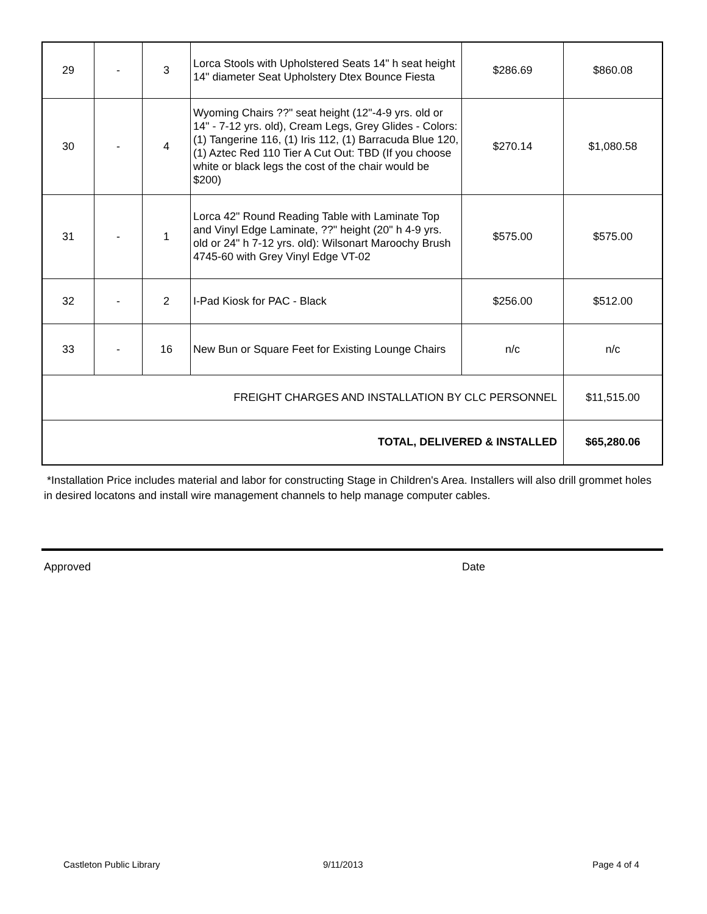| 29 | - | 3 | Lorca Stools with Upholstered Seats 14" h seat height 14" diameter Seat Upholstery Dtex Bounce Fiesta | $286.69 | $860.08 |
| 30 | - | 4 | Wyoming Chairs ??" seat height (12"-4-9 yrs. old or 14" - 7-12 yrs. old), Cream Legs, Grey Glides - Colors: (1) Tangerine 116, (1) Iris 112, (1) Barracuda Blue 120, (1) Aztec Red 110 Tier A Cut Out: TBD (If you choose white or black legs the cost of the chair would be $200) | $270.14 | $1,080.58 |
| 31 | - | 1 | Lorca 42" Round Reading Table with Laminate Top and Vinyl Edge Laminate, ??" height (20" h 4-9 yrs. old or 24" h 7-12 yrs. old): Wilsonart Maroochy Brush 4745-60 with Grey Vinyl Edge VT-02 | $575.00 | $575.00 |
| 32 | - | 2 | I-Pad Kiosk for PAC - Black | $256.00 | $512.00 |
| 33 | - | 16 | New Bun or Square Feet for Existing Lounge Chairs | n/c | n/c |
| FREIGHT CHARGES AND INSTALLATION BY CLC PERSONNEL | | | | | $11,515.00 |
| TOTAL, DELIVERED & INSTALLED | | | | | $65,280.06 |
*Installation Price includes material and labor for constructing Stage in Children's Area. Installers will also drill grommet holes in desired locatons and install wire management channels to help manage computer cables.
Approved Date
Castleton Public Library 9/11/2013 Page 4 of 4